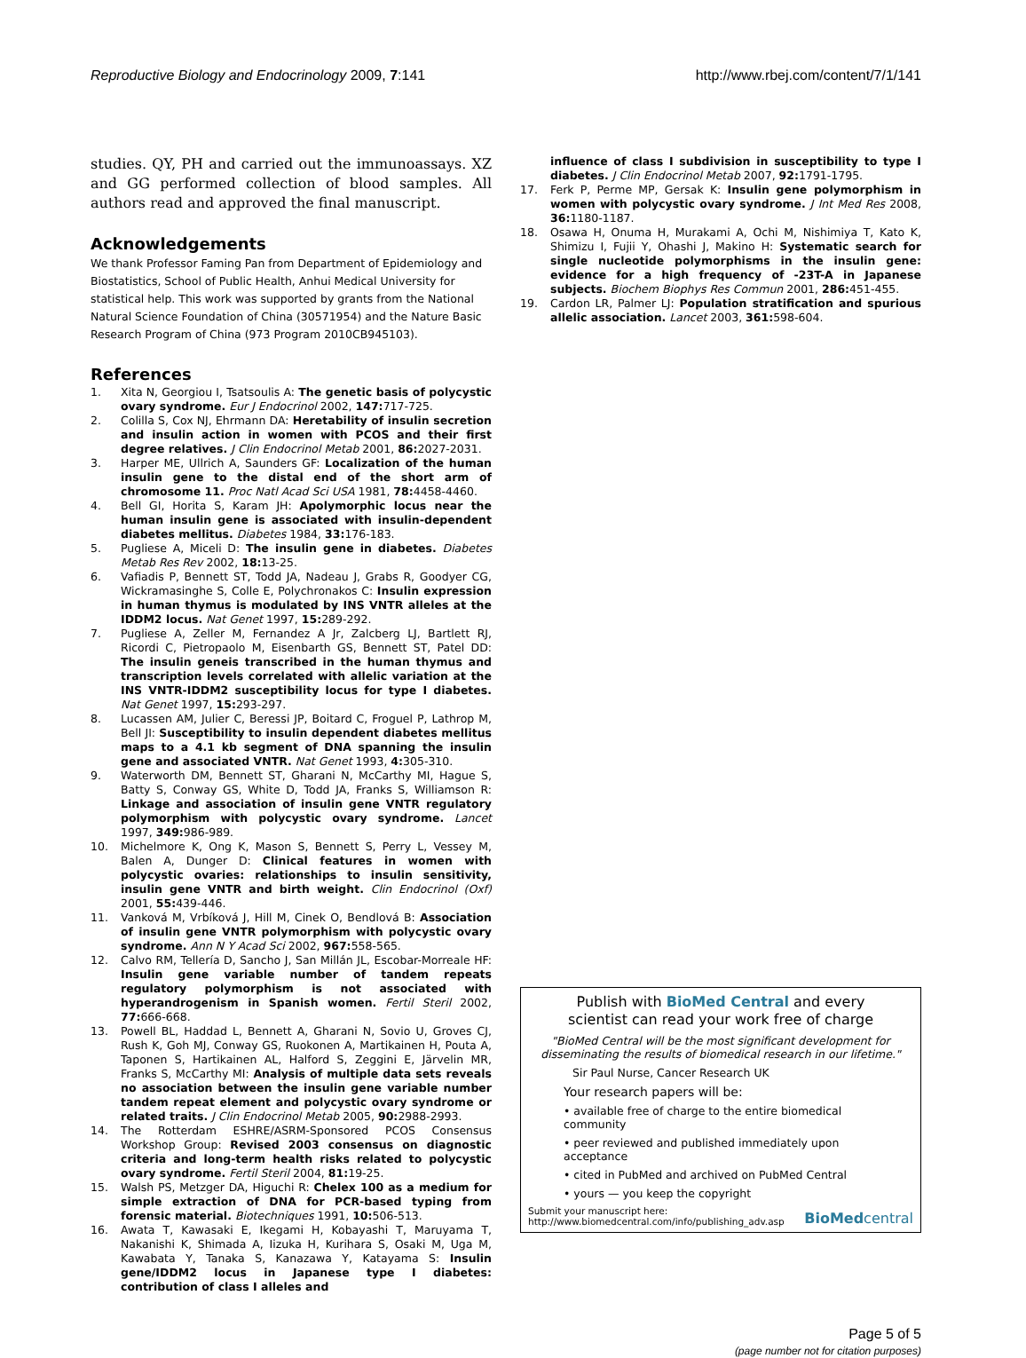Reproductive Biology and Endocrinology 2009, 7:141 http://www.rbej.com/content/7/1/141
studies. QY, PH and carried out the immunoassays. XZ and GG performed collection of blood samples. All authors read and approved the final manuscript.
Acknowledgements
We thank Professor Faming Pan from Department of Epidemiology and Biostatistics, School of Public Health, Anhui Medical University for statistical help. This work was supported by grants from the National Natural Science Foundation of China (30571954) and the Nature Basic Research Program of China (973 Program 2010CB945103).
References
1. Xita N, Georgiou I, Tsatsoulis A: The genetic basis of polycystic ovary syndrome. Eur J Endocrinol 2002, 147: 717-725.
2. Colilla S, Cox NJ, Ehrmann DA: Heretability of insulin secretion and insulin action in women with PCOS and their first degree relatives. J Clin Endocrinol Metab 2001, 86: 2027-2031.
3. Harper ME, Ullrich A, Saunders GF: Localization of the human insulin gene to the distal end of the short arm of chromosome 11. Proc Natl Acad Sci USA 1981, 78: 4458-4460.
4. Bell GI, Horita S, Karam JH: Apolymorphic locus near the human insulin gene is associated with insulin-dependent diabetes mellitus. Diabetes 1984, 33: 176-183.
5. Pugliese A, Miceli D: The insulin gene in diabetes. Diabetes Metab Res Rev 2002, 18: 13-25.
6. Vafiadis P, Bennett ST, Todd JA, Nadeau J, Grabs R, Goodyer CG, Wickramasinghe S, Colle E, Polychronakos C: Insulin expression in human thymus is modulated by INS VNTR alleles at the IDDM2 locus. Nat Genet 1997, 15: 289-292.
7. Pugliese A, Zeller M, Fernandez A Jr, Zalcberg LJ, Bartlett RJ, Ricordi C, Pietropaolo M, Eisenbarth GS, Bennett ST, Patel DD: The insulin geneis transcribed in the human thymus and transcription levels correlated with allelic variation at the INS VNTR-IDDM2 susceptibility locus for type I diabetes. Nat Genet 1997, 15: 293-297.
8. Lucassen AM, Julier C, Beressi JP, Boitard C, Froguel P, Lathrop M, Bell JI: Susceptibility to insulin dependent diabetes mellitus maps to a 4.1 kb segment of DNA spanning the insulin gene and associated VNTR. Nat Genet 1993, 4: 305-310.
9. Waterworth DM, Bennett ST, Gharani N, McCarthy MI, Hague S, Batty S, Conway GS, White D, Todd JA, Franks S, Williamson R: Linkage and association of insulin gene VNTR regulatory polymorphism with polycystic ovary syndrome. Lancet 1997, 349: 986-989.
10. Michelmore K, Ong K, Mason S, Bennett S, Perry L, Vessey M, Balen A, Dunger D: Clinical features in women with polycystic ovaries: relationships to insulin sensitivity, insulin gene VNTR and birth weight. Clin Endocrinol (Oxf) 2001, 55: 439-446.
11. Vanková M, Vrbíková J, Hill M, Cinek O, Bendlová B: Association of insulin gene VNTR polymorphism with polycystic ovary syndrome. Ann N Y Acad Sci 2002, 967: 558-565.
12. Calvo RM, Tellería D, Sancho J, San Millán JL, Escobar-Morreale HF: Insulin gene variable number of tandem repeats regulatory polymorphism is not associated with hyperandrogenism in Spanish women. Fertil Steril 2002, 77: 666-668.
13. Powell BL, Haddad L, Bennett A, Gharani N, Sovio U, Groves CJ, Rush K, Goh MJ, Conway GS, Ruokonen A, Martikainen H, Pouta A, Taponen S, Hartikainen AL, Halford S, Zeggini E, Järvelin MR, Franks S, McCarthy MI: Analysis of multiple data sets reveals no association between the insulin gene variable number tandem repeat element and polycystic ovary syndrome or related traits. J Clin Endocrinol Metab 2005, 90: 2988-2993.
14. The Rotterdam ESHRE/ASRM-Sponsored PCOS Consensus Workshop Group: Revised 2003 consensus on diagnostic criteria and long-term health risks related to polycystic ovary syndrome. Fertil Steril 2004, 81: 19-25.
15. Walsh PS, Metzger DA, Higuchi R: Chelex 100 as a medium for simple extraction of DNA for PCR-based typing from forensic material. Biotechniques 1991, 10: 506-513.
16. Awata T, Kawasaki E, Ikegami H, Kobayashi T, Maruyama T, Nakanishi K, Shimada A, Iizuka H, Kurihara S, Osaki M, Uga M, Kawabata Y, Tanaka S, Kanazawa Y, Katayama S: Insulin gene/IDDM2 locus in Japanese type I diabetes: contribution of class I alleles and
influence of class I subdivision in susceptibility to type I diabetes. J Clin Endocrinol Metab 2007, 92: 1791-1795.
17. Ferk P, Perme MP, Gersak K: Insulin gene polymorphism in women with polycystic ovary syndrome. J Int Med Res 2008, 36: 1180-1187.
18. Osawa H, Onuma H, Murakami A, Ochi M, Nishimiya T, Kato K, Shimizu I, Fujii Y, Ohashi J, Makino H: Systematic search for single nucleotide polymorphisms in the insulin gene: evidence for a high frequency of -23T-A in Japanese subjects. Biochem Biophys Res Commun 2001, 286: 451-455.
19. Cardon LR, Palmer LJ: Population stratification and spurious allelic association. Lancet 2003, 361: 598-604.
Publish with BioMed Central and every
scientist can read your work free of charge
"BioMed Central will be the most significant development for disseminating the results of biomedical research in our lifetime."
Sir Paul Nurse, Cancer Research UK
Your research papers will be:
• available free of charge to the entire biomedical community
• peer reviewed and published immediately upon acceptance
• cited in PubMed and archived on PubMed Central
• yours — you keep the copyright
Submit your manuscript here:
http://www.biomedcentral.com/info/publishing_adv.asp BioMed central
Page 5 of 5
(page number not for citation purposes)